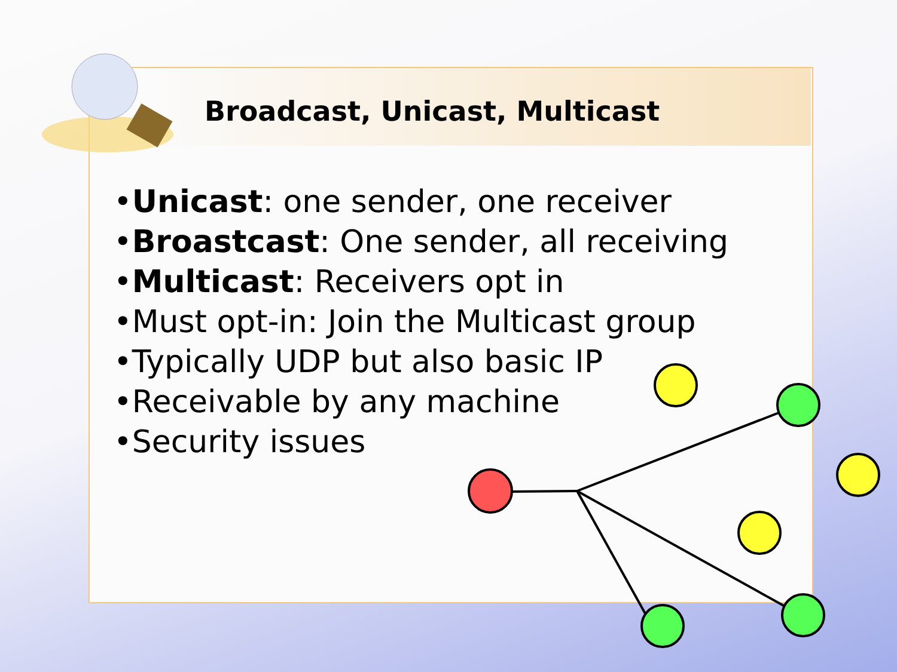Broadcast, Unicast, Multicast
•Unicast: one sender, one receiver
•Broastcast: One sender, all receiving
•Multicast: Receivers opt in
•Must opt-in: Join the Multicast group
•Typically UDP but also basic IP
•Receivable by any machine
•Security issues